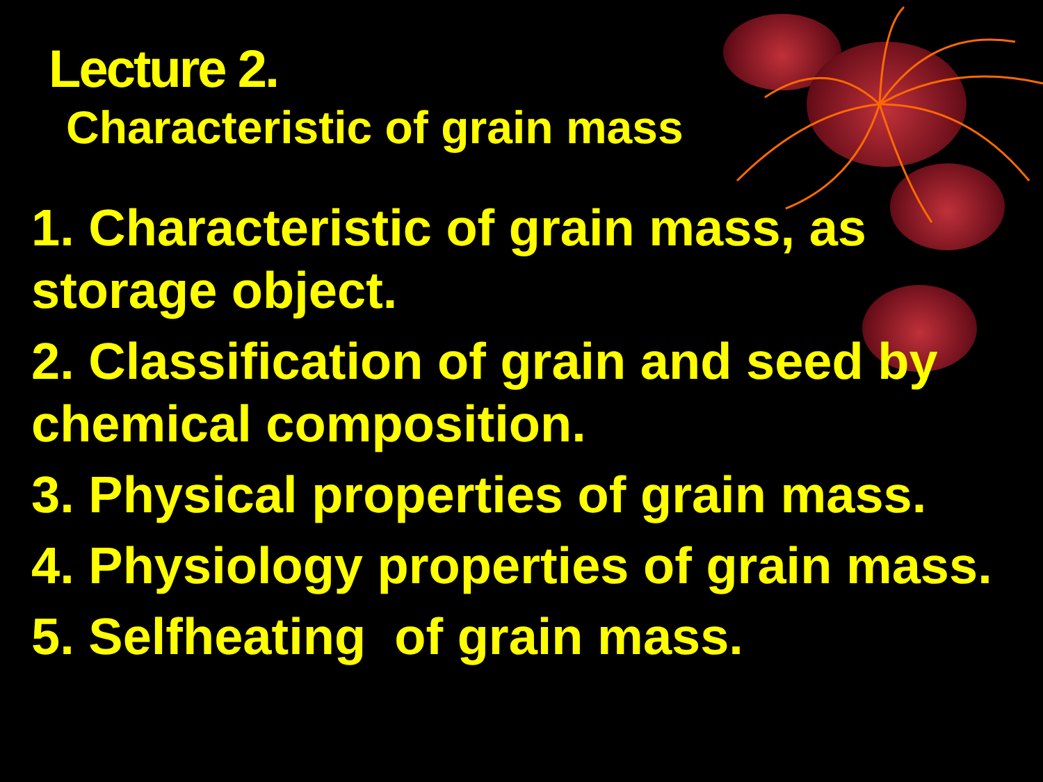Lecture 2.
Characteristic of grain mass
1. Characteristic of grain mass, as storage object.
2. Classification of grain and seed by chemical composition.
3. Physical properties of grain mass.
4. Physiology properties of grain mass.
5. Selfheating of grain mass.